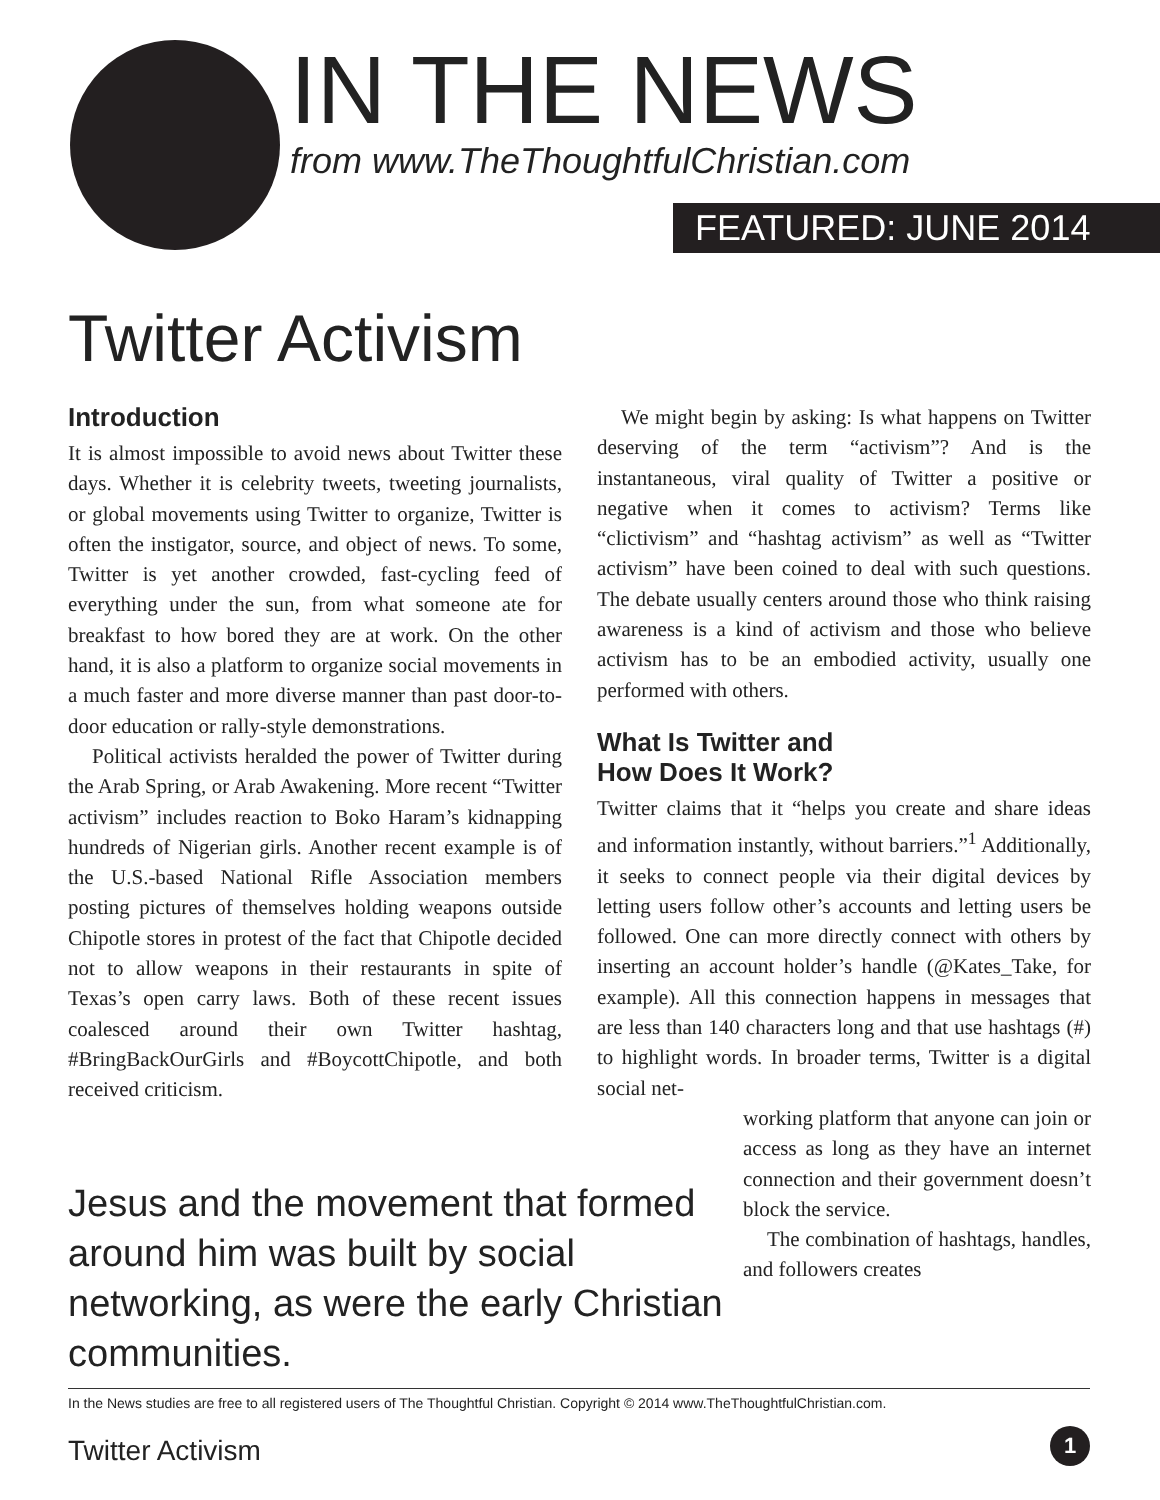IN THE NEWS
from www.TheThoughtfulChristian.com
FEATURED: JUNE 2014
Twitter Activism
Introduction
It is almost impossible to avoid news about Twitter these days. Whether it is celebrity tweets, tweeting journalists, or global movements using Twitter to organize, Twitter is often the instigator, source, and object of news. To some, Twitter is yet another crowded, fast-cycling feed of everything under the sun, from what someone ate for breakfast to how bored they are at work. On the other hand, it is also a platform to organize social movements in a much faster and more diverse manner than past door-to-door education or rally-style demonstrations.
Political activists heralded the power of Twitter during the Arab Spring, or Arab Awakening. More recent “Twitter activism” includes reaction to Boko Haram’s kidnapping hundreds of Nigerian girls. Another recent example is of the U.S.-based National Rifle Association members posting pictures of themselves holding weapons outside Chipotle stores in protest of the fact that Chipotle decided not to allow weapons in their restaurants in spite of Texas’s open carry laws. Both of these recent issues coalesced around their own Twitter hashtag, #BringBackOurGirls and #BoycottChipotle, and both received criticism.
We might begin by asking: Is what happens on Twitter deserving of the term “activism”? And is the instantaneous, viral quality of Twitter a positive or negative when it comes to activism? Terms like “clictivism” and “hashtag activism” as well as “Twitter activism” have been coined to deal with such questions. The debate usually centers around those who think raising awareness is a kind of activism and those who believe activism has to be an embodied activity, usually one performed with others.
What Is Twitter and
How Does It Work?
Twitter claims that it “helps you create and share ideas and information instantly, without barriers.”<sup>1</sup> Additionally, it seeks to connect people via their digital devices by letting users follow other’s accounts and letting users be followed. One can more directly connect with others by inserting an account holder’s handle (@Kates_Take, for example). All this connection happens in messages that are less than 140 characters long and that use hashtags (#) to highlight words. In broader terms, Twitter is a digital social net-
working platform that anyone can join or access as long as they have an internet connection and their government doesn’t block the service.
The combination of hashtags, handles, and followers creates
Jesus and the movement that formed around him was built by social networking, as were the early Christian communities.
In the News studies are free to all registered users of The Thoughtful Christian. Copyright © 2014 www.TheThoughtfulChristian.com.
Twitter Activism 1